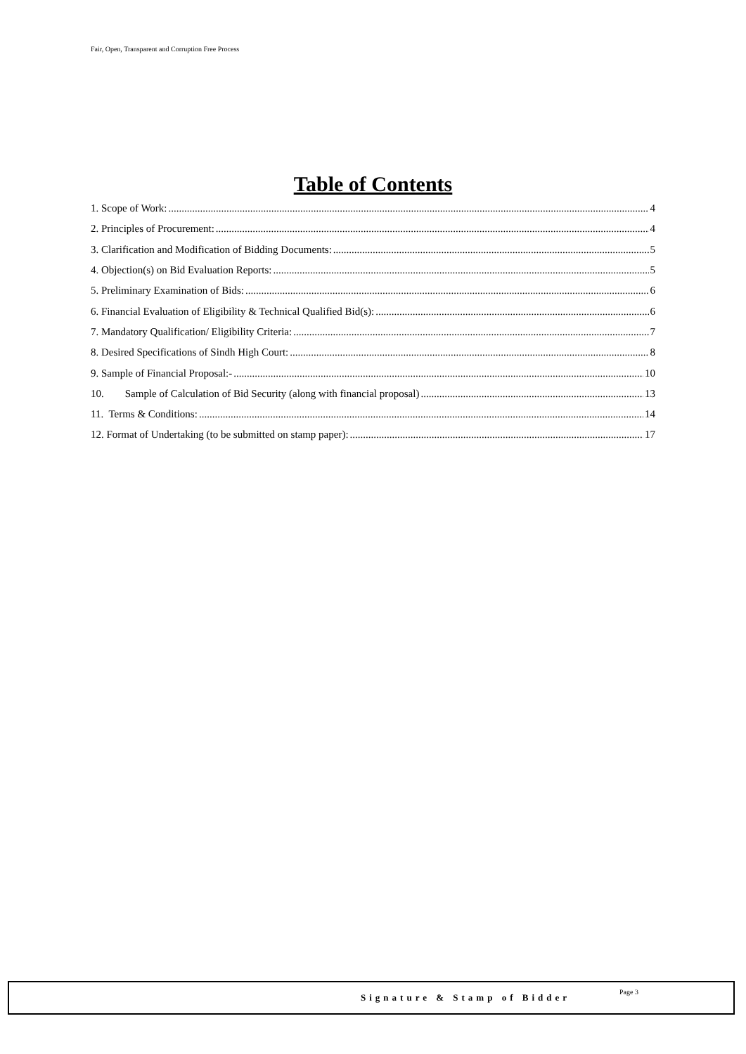Fair, Open, Transparent and Corruption Free Process
Table of Contents
1. Scope of Work: 4
2. Principles of Procurement: 4
3. Clarification and Modification of Bidding Documents: 5
4. Objection(s) on Bid Evaluation Reports: 5
5. Preliminary Examination of Bids: 6
6. Financial Evaluation of Eligibility & Technical Qualified Bid(s): 6
7. Mandatory Qualification/ Eligibility Criteria: 7
8. Desired Specifications of Sindh High Court: 8
9. Sample of Financial Proposal:- 10
10. Sample of Calculation of Bid Security (along with financial proposal) 13
11. Terms & Conditions: 14
12. Format of Undertaking (to be submitted on stamp paper): 17
Signature & Stamp of Bidder Page 3